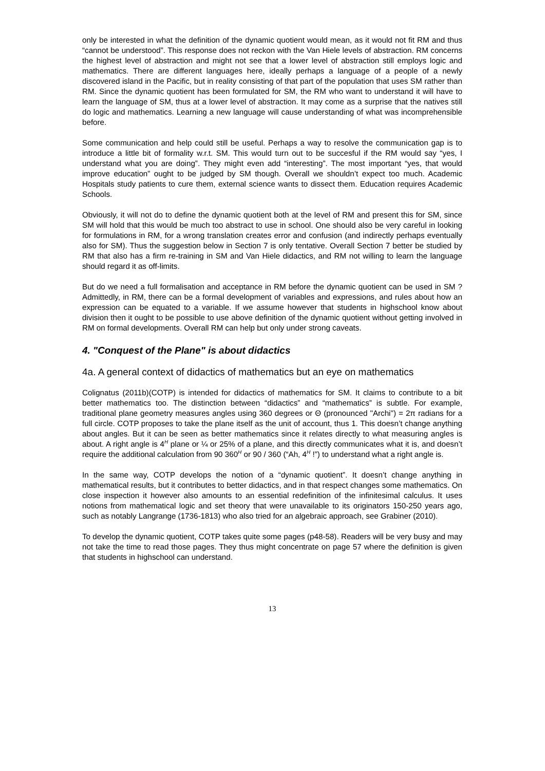only be interested in what the definition of the dynamic quotient would mean, as it would not fit RM and thus “cannot be understood”. This response does not reckon with the Van Hiele levels of abstraction. RM concerns the highest level of abstraction and might not see that a lower level of abstraction still employs logic and mathematics. There are different languages here, ideally perhaps a language of a people of a newly discovered island in the Pacific, but in reality consisting of that part of the population that uses SM rather than RM. Since the dynamic quotient has been formulated for SM, the RM who want to understand it will have to learn the language of SM, thus at a lower level of abstraction. It may come as a surprise that the natives still do logic and mathematics. Learning a new language will cause understanding of what was incomprehensible before.
Some communication and help could still be useful. Perhaps a way to resolve the communication gap is to introduce a little bit of formality w.r.t. SM. This would turn out to be succesful if the RM would say “yes, I understand what you are doing”. They might even add “interesting”. The most important “yes, that would improve education” ought to be judged by SM though. Overall we shouldn’t expect too much. Academic Hospitals study patients to cure them, external science wants to dissect them. Education requires Academic Schools.
Obviously, it will not do to define the dynamic quotient both at the level of RM and present this for SM, since SM will hold that this would be much too abstract to use in school. One should also be very careful in looking for formulations in RM, for a wrong translation creates error and confusion (and indirectly perhaps eventually also for SM). Thus the suggestion below in Section 7 is only tentative. Overall Section 7 better be studied by RM that also has a firm re-training in SM and Van Hiele didactics, and RM not willing to learn the language should regard it as off-limits.
But do we need a full formalisation and acceptance in RM before the dynamic quotient can be used in SM ? Admittedly, in RM, there can be a formal development of variables and expressions, and rules about how an expression can be equated to a variable. If we assume however that students in highschool know about division then it ought to be possible to use above definition of the dynamic quotient without getting involved in RM on formal developments. Overall RM can help but only under strong caveats.
4. "Conquest of the Plane" is about didactics
4a. A general context of didactics of mathematics but an eye on mathematics
Colignatus (2011b)(COTP) is intended for didactics of mathematics for SM. It claims to contribute to a bit better mathematics too. The distinction between “didactics” and “mathematics” is subtle. For example, traditional plane geometry measures angles using 360 degrees or Θ (pronounced "Archi") = 2π radians for a full circle. COTP proposes to take the plane itself as the unit of account, thus 1. This doesn’t change anything about angles. But it can be seen as better mathematics since it relates directly to what measuring angles is about. A right angle is 4<sup>H</sup> plane or ¼ or 25% of a plane, and this directly communicates what it is, and doesn’t require the additional calculation from 90 360<sup>H</sup> or 90 / 360 (“Ah, 4<sup>H</sup> !”) to understand what a right angle is.
In the same way, COTP develops the notion of a “dynamic quotient”. It doesn’t change anything in mathematical results, but it contributes to better didactics, and in that respect changes some mathematics. On close inspection it however also amounts to an essential redefinition of the infinitesimal calculus. It uses notions from mathematical logic and set theory that were unavailable to its originators 150-250 years ago, such as notably Langrange (1736-1813) who also tried for an algebraic approach, see Grabiner (2010).
To develop the dynamic quotient, COTP takes quite some pages (p48-58). Readers will be very busy and may not take the time to read those pages. They thus might concentrate on page 57 where the definition is given that students in highschool can understand.
13